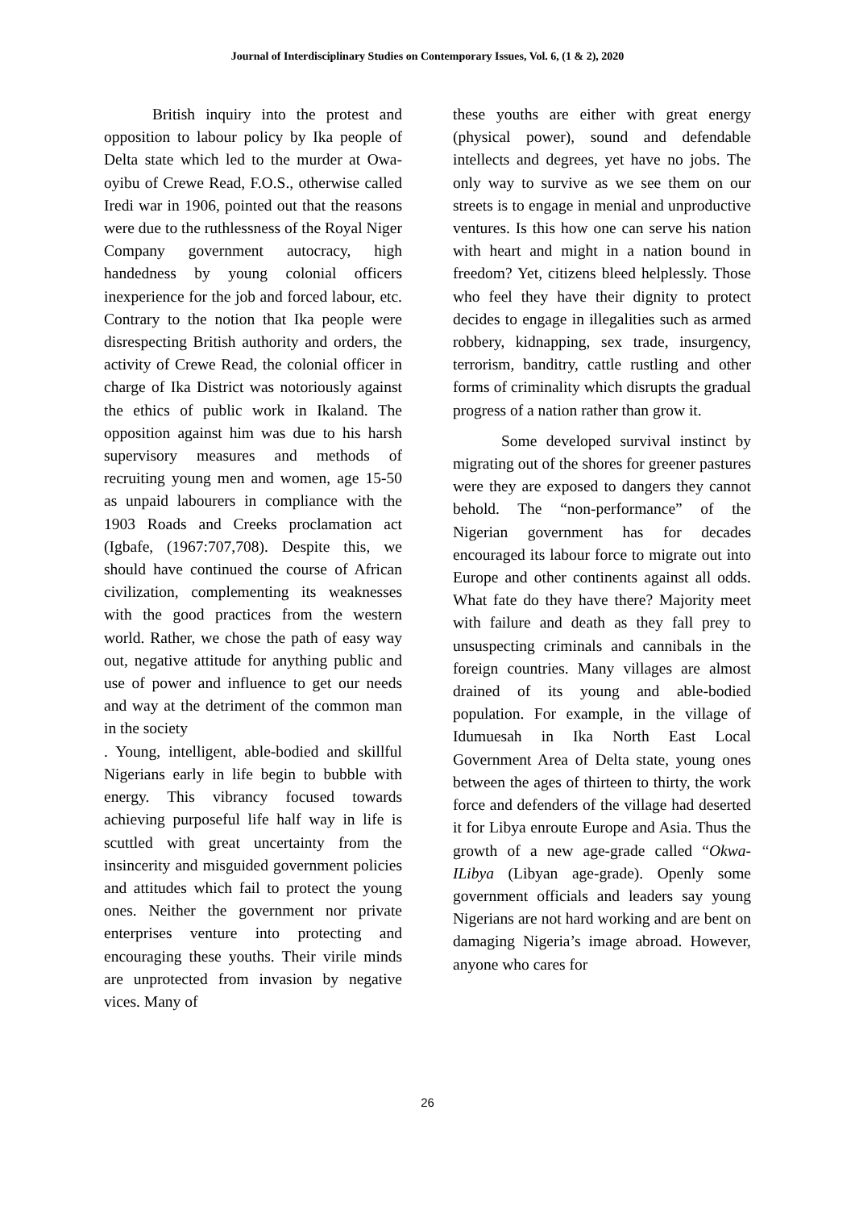Journal of Interdisciplinary Studies on Contemporary Issues, Vol. 6, (1 & 2), 2020
British inquiry into the protest and opposition to labour policy by Ika people of Delta state which led to the murder at Owa-oyibu of Crewe Read, F.O.S., otherwise called Iredi war in 1906, pointed out that the reasons were due to the ruthlessness of the Royal Niger Company government autocracy, high handedness by young colonial officers inexperience for the job and forced labour, etc. Contrary to the notion that Ika people were disrespecting British authority and orders, the activity of Crewe Read, the colonial officer in charge of Ika District was notoriously against the ethics of public work in Ikaland. The opposition against him was due to his harsh supervisory measures and methods of recruiting young men and women, age 15-50 as unpaid labourers in compliance with the 1903 Roads and Creeks proclamation act (Igbafe, (1967:707,708). Despite this, we should have continued the course of African civilization, complementing its weaknesses with the good practices from the western world. Rather, we chose the path of easy way out, negative attitude for anything public and use of power and influence to get our needs and way at the detriment of the common man in the society
. Young, intelligent, able-bodied and skillful Nigerians early in life begin to bubble with energy. This vibrancy focused towards achieving purposeful life half way in life is scuttled with great uncertainty from the insincerity and misguided government policies and attitudes which fail to protect the young ones. Neither the government nor private enterprises venture into protecting and encouraging these youths. Their virile minds are unprotected from invasion by negative vices. Many of
these youths are either with great energy (physical power), sound and defendable intellects and degrees, yet have no jobs. The only way to survive as we see them on our streets is to engage in menial and unproductive ventures. Is this how one can serve his nation with heart and might in a nation bound in freedom? Yet, citizens bleed helplessly. Those who feel they have their dignity to protect decides to engage in illegalities such as armed robbery, kidnapping, sex trade, insurgency, terrorism, banditry, cattle rustling and other forms of criminality which disrupts the gradual progress of a nation rather than grow it.
Some developed survival instinct by migrating out of the shores for greener pastures were they are exposed to dangers they cannot behold. The “non-performance” of the Nigerian government has for decades encouraged its labour force to migrate out into Europe and other continents against all odds. What fate do they have there? Majority meet with failure and death as they fall prey to unsuspecting criminals and cannibals in the foreign countries. Many villages are almost drained of its young and able-bodied population. For example, in the village of Idumuesah in Ika North East Local Government Area of Delta state, young ones between the ages of thirteen to thirty, the work force and defenders of the village had deserted it for Libya enroute Europe and Asia. Thus the growth of a new age-grade called “Okwa-ILibya (Libyan age-grade). Openly some government officials and leaders say young Nigerians are not hard working and are bent on damaging Nigeria’s image abroad. However, anyone who cares for
26